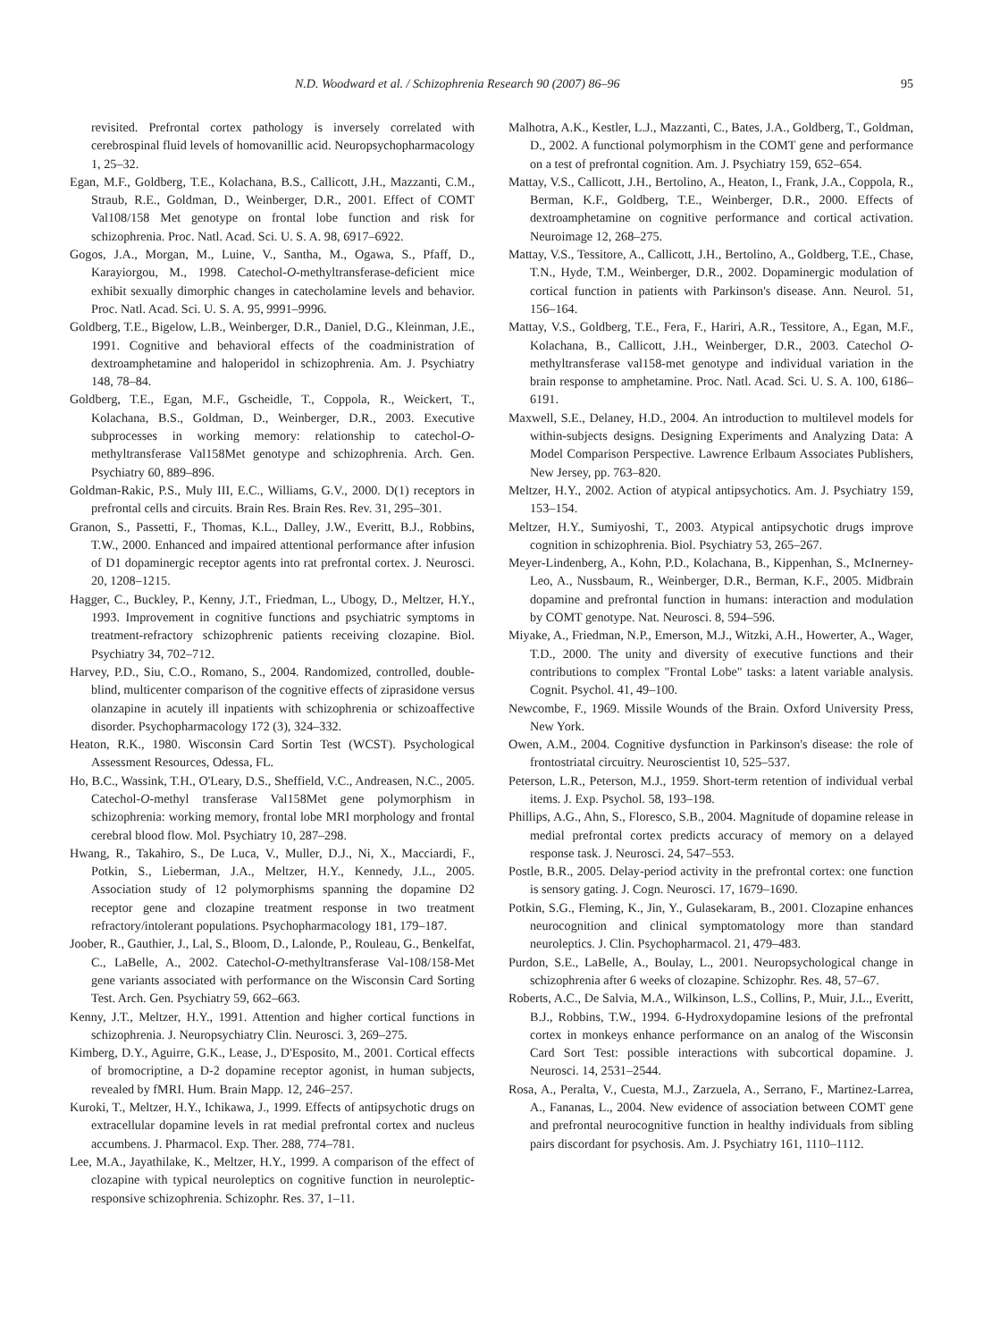N.D. Woodward et al. / Schizophrenia Research 90 (2007) 86–96 95
revisited. Prefrontal cortex pathology is inversely correlated with cerebrospinal fluid levels of homovanillic acid. Neuropsychopharmacology 1, 25–32.
Egan, M.F., Goldberg, T.E., Kolachana, B.S., Callicott, J.H., Mazzanti, C.M., Straub, R.E., Goldman, D., Weinberger, D.R., 2001. Effect of COMT Val108/158 Met genotype on frontal lobe function and risk for schizophrenia. Proc. Natl. Acad. Sci. U. S. A. 98, 6917–6922.
Gogos, J.A., Morgan, M., Luine, V., Santha, M., Ogawa, S., Pfaff, D., Karayiorgou, M., 1998. Catechol-O-methyltransferase-deficient mice exhibit sexually dimorphic changes in catecholamine levels and behavior. Proc. Natl. Acad. Sci. U. S. A. 95, 9991–9996.
Goldberg, T.E., Bigelow, L.B., Weinberger, D.R., Daniel, D.G., Kleinman, J.E., 1991. Cognitive and behavioral effects of the coadministration of dextroamphetamine and haloperidol in schizophrenia. Am. J. Psychiatry 148, 78–84.
Goldberg, T.E., Egan, M.F., Gscheidle, T., Coppola, R., Weickert, T., Kolachana, B.S., Goldman, D., Weinberger, D.R., 2003. Executive subprocesses in working memory: relationship to catechol-O-methyltransferase Val158Met genotype and schizophrenia. Arch. Gen. Psychiatry 60, 889–896.
Goldman-Rakic, P.S., Muly III, E.C., Williams, G.V., 2000. D(1) receptors in prefrontal cells and circuits. Brain Res. Brain Res. Rev. 31, 295–301.
Granon, S., Passetti, F., Thomas, K.L., Dalley, J.W., Everitt, B.J., Robbins, T.W., 2000. Enhanced and impaired attentional performance after infusion of D1 dopaminergic receptor agents into rat prefrontal cortex. J. Neurosci. 20, 1208–1215.
Hagger, C., Buckley, P., Kenny, J.T., Friedman, L., Ubogy, D., Meltzer, H.Y., 1993. Improvement in cognitive functions and psychiatric symptoms in treatment-refractory schizophrenic patients receiving clozapine. Biol. Psychiatry 34, 702–712.
Harvey, P.D., Siu, C.O., Romano, S., 2004. Randomized, controlled, double-blind, multicenter comparison of the cognitive effects of ziprasidone versus olanzapine in acutely ill inpatients with schizophrenia or schizoaffective disorder. Psychopharmacology 172 (3), 324–332.
Heaton, R.K., 1980. Wisconsin Card Sortin Test (WCST). Psychological Assessment Resources, Odessa, FL.
Ho, B.C., Wassink, T.H., O'Leary, D.S., Sheffield, V.C., Andreasen, N.C., 2005. Catechol-O-methyl transferase Val158Met gene polymorphism in schizophrenia: working memory, frontal lobe MRI morphology and frontal cerebral blood flow. Mol. Psychiatry 10, 287–298.
Hwang, R., Takahiro, S., De Luca, V., Muller, D.J., Ni, X., Macciardi, F., Potkin, S., Lieberman, J.A., Meltzer, H.Y., Kennedy, J.L., 2005. Association study of 12 polymorphisms spanning the dopamine D2 receptor gene and clozapine treatment response in two treatment refractory/intolerant populations. Psychopharmacology 181, 179–187.
Joober, R., Gauthier, J., Lal, S., Bloom, D., Lalonde, P., Rouleau, G., Benkelfat, C., LaBelle, A., 2002. Catechol-O-methyltransferase Val-108/158-Met gene variants associated with performance on the Wisconsin Card Sorting Test. Arch. Gen. Psychiatry 59, 662–663.
Kenny, J.T., Meltzer, H.Y., 1991. Attention and higher cortical functions in schizophrenia. J. Neuropsychiatry Clin. Neurosci. 3, 269–275.
Kimberg, D.Y., Aguirre, G.K., Lease, J., D'Esposito, M., 2001. Cortical effects of bromocriptine, a D-2 dopamine receptor agonist, in human subjects, revealed by fMRI. Hum. Brain Mapp. 12, 246–257.
Kuroki, T., Meltzer, H.Y., Ichikawa, J., 1999. Effects of antipsychotic drugs on extracellular dopamine levels in rat medial prefrontal cortex and nucleus accumbens. J. Pharmacol. Exp. Ther. 288, 774–781.
Lee, M.A., Jayathilake, K., Meltzer, H.Y., 1999. A comparison of the effect of clozapine with typical neuroleptics on cognitive function in neuroleptic-responsive schizophrenia. Schizophr. Res. 37, 1–11.
Malhotra, A.K., Kestler, L.J., Mazzanti, C., Bates, J.A., Goldberg, T., Goldman, D., 2002. A functional polymorphism in the COMT gene and performance on a test of prefrontal cognition. Am. J. Psychiatry 159, 652–654.
Mattay, V.S., Callicott, J.H., Bertolino, A., Heaton, I., Frank, J.A., Coppola, R., Berman, K.F., Goldberg, T.E., Weinberger, D.R., 2000. Effects of dextroamphetamine on cognitive performance and cortical activation. Neuroimage 12, 268–275.
Mattay, V.S., Tessitore, A., Callicott, J.H., Bertolino, A., Goldberg, T.E., Chase, T.N., Hyde, T.M., Weinberger, D.R., 2002. Dopaminergic modulation of cortical function in patients with Parkinson's disease. Ann. Neurol. 51, 156–164.
Mattay, V.S., Goldberg, T.E., Fera, F., Hariri, A.R., Tessitore, A., Egan, M.F., Kolachana, B., Callicott, J.H., Weinberger, D.R., 2003. Catechol O-methyltransferase val158-met genotype and individual variation in the brain response to amphetamine. Proc. Natl. Acad. Sci. U. S. A. 100, 6186–6191.
Maxwell, S.E., Delaney, H.D., 2004. An introduction to multilevel models for within-subjects designs. Designing Experiments and Analyzing Data: A Model Comparison Perspective. Lawrence Erlbaum Associates Publishers, New Jersey, pp. 763–820.
Meltzer, H.Y., 2002. Action of atypical antipsychotics. Am. J. Psychiatry 159, 153–154.
Meltzer, H.Y., Sumiyoshi, T., 2003. Atypical antipsychotic drugs improve cognition in schizophrenia. Biol. Psychiatry 53, 265–267.
Meyer-Lindenberg, A., Kohn, P.D., Kolachana, B., Kippenhan, S., McInerney-Leo, A., Nussbaum, R., Weinberger, D.R., Berman, K.F., 2005. Midbrain dopamine and prefrontal function in humans: interaction and modulation by COMT genotype. Nat. Neurosci. 8, 594–596.
Miyake, A., Friedman, N.P., Emerson, M.J., Witzki, A.H., Howerter, A., Wager, T.D., 2000. The unity and diversity of executive functions and their contributions to complex "Frontal Lobe" tasks: a latent variable analysis. Cognit. Psychol. 41, 49–100.
Newcombe, F., 1969. Missile Wounds of the Brain. Oxford University Press, New York.
Owen, A.M., 2004. Cognitive dysfunction in Parkinson's disease: the role of frontostriatal circuitry. Neuroscientist 10, 525–537.
Peterson, L.R., Peterson, M.J., 1959. Short-term retention of individual verbal items. J. Exp. Psychol. 58, 193–198.
Phillips, A.G., Ahn, S., Floresco, S.B., 2004. Magnitude of dopamine release in medial prefrontal cortex predicts accuracy of memory on a delayed response task. J. Neurosci. 24, 547–553.
Postle, B.R., 2005. Delay-period activity in the prefrontal cortex: one function is sensory gating. J. Cogn. Neurosci. 17, 1679–1690.
Potkin, S.G., Fleming, K., Jin, Y., Gulasekaram, B., 2001. Clozapine enhances neurocognition and clinical symptomatology more than standard neuroleptics. J. Clin. Psychopharmacol. 21, 479–483.
Purdon, S.E., LaBelle, A., Boulay, L., 2001. Neuropsychological change in schizophrenia after 6 weeks of clozapine. Schizophr. Res. 48, 57–67.
Roberts, A.C., De Salvia, M.A., Wilkinson, L.S., Collins, P., Muir, J.L., Everitt, B.J., Robbins, T.W., 1994. 6-Hydroxydopamine lesions of the prefrontal cortex in monkeys enhance performance on an analog of the Wisconsin Card Sort Test: possible interactions with subcortical dopamine. J. Neurosci. 14, 2531–2544.
Rosa, A., Peralta, V., Cuesta, M.J., Zarzuela, A., Serrano, F., Martinez-Larrea, A., Fananas, L., 2004. New evidence of association between COMT gene and prefrontal neurocognitive function in healthy individuals from sibling pairs discordant for psychosis. Am. J. Psychiatry 161, 1110–1112.